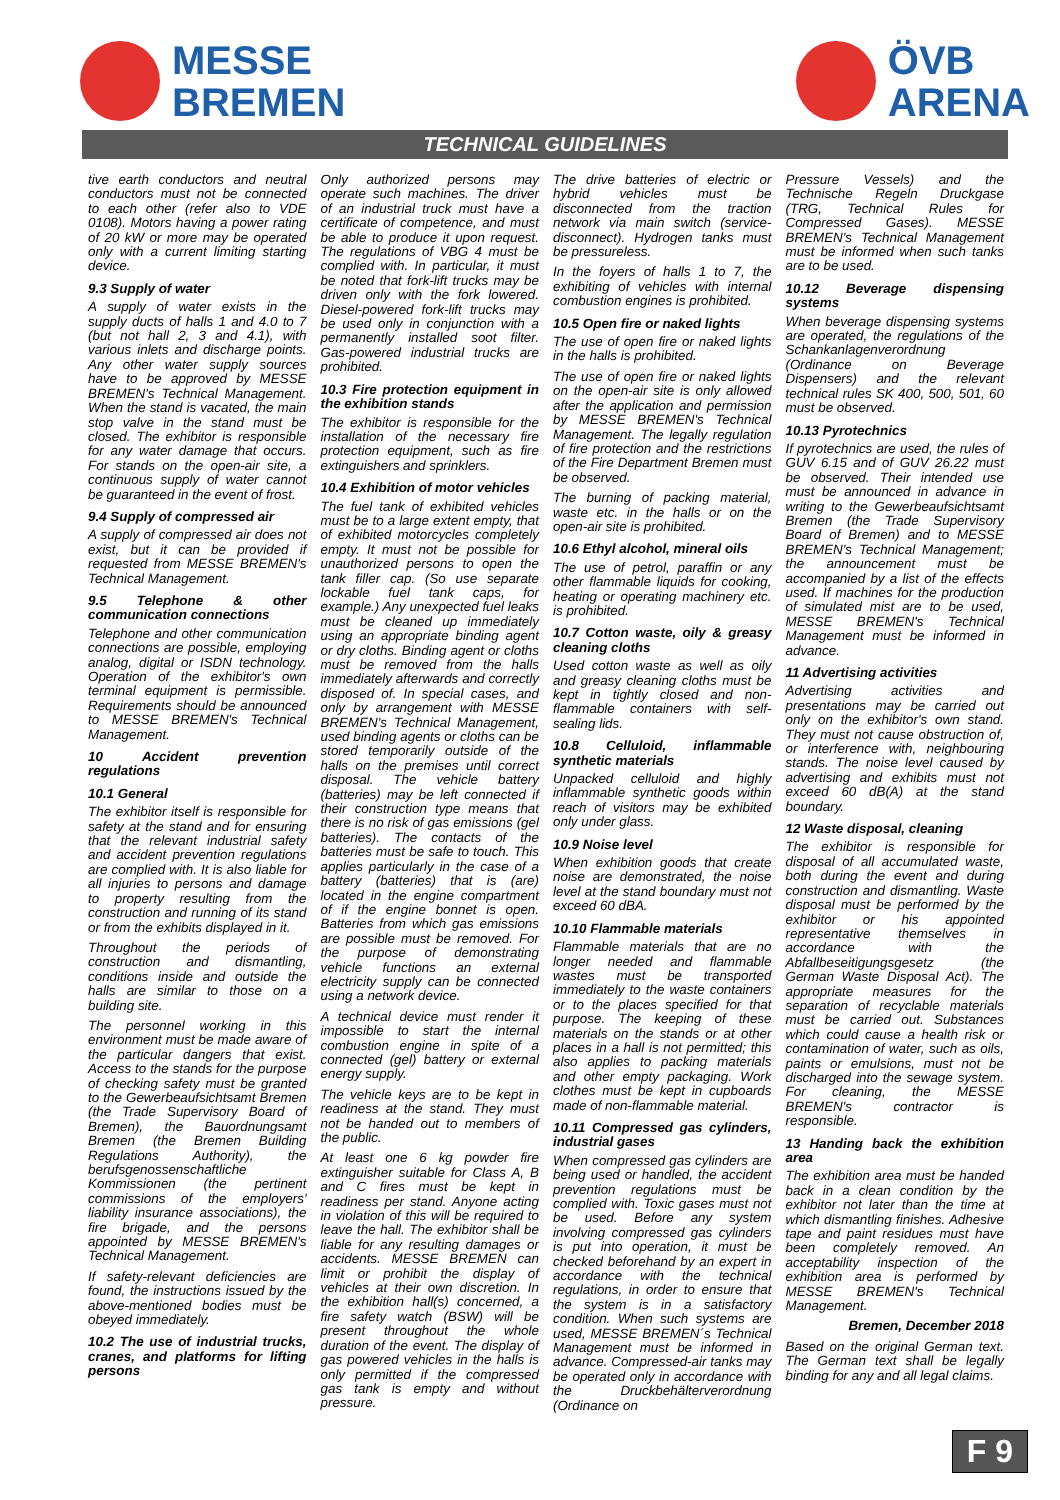MESSE
BREMEN
ÖVB
ARENA
TECHNICAL GUIDELINES
tive earth conductors and neutral conductors must not be connected to each other (refer also to VDE 0108). Motors having a power rating of 20 kW or more may be operated only with a current limiting starting device.
9.3 Supply of water
A supply of water exists in the supply ducts of halls 1 and 4.0 to 7 (but not hall 2, 3 and 4.1), with various inlets and discharge points. Any other water supply sources have to be approved by MESSE BREMEN's Technical Management. When the stand is vacated, the main stop valve in the stand must be closed. The exhibitor is responsible for any water damage that occurs. For stands on the open-air site, a continuous supply of water cannot be guaranteed in the event of frost.
9.4 Supply of compressed air
A supply of compressed air does not exist, but it can be provided if requested from MESSE BREMEN's Technical Management.
9.5 Telephone & other communication connections
Telephone and other communication connections are possible, employing analog, digital or ISDN technology. Operation of the exhibitor's own terminal equipment is permissible. Requirements should be announced to MESSE BREMEN's Technical Management.
10 Accident prevention regulations
10.1 General
The exhibitor itself is responsible for safety at the stand and for ensuring that the relevant industrial safety and accident prevention regulations are complied with. It is also liable for all injuries to persons and damage to property resulting from the construction and running of its stand or from the exhibits displayed in it.
Throughout the periods of construction and dismantling, conditions inside and outside the halls are similar to those on a building site.
The personnel working in this environment must be made aware of the particular dangers that exist. Access to the stands for the purpose of checking safety must be granted to the Gewerbeaufsichtsamt Bremen (the Trade Supervisory Board of Bremen), the Bauordnungsamt Bremen (the Bremen Building Regulations Authority), the berufsgenossenschaftliche Kommissionen (the pertinent commissions of the employers' liability insurance associations), the fire brigade, and the persons appointed by MESSE BREMEN's Technical Management.
If safety-relevant deficiencies are found, the instructions issued by the above-mentioned bodies must be obeyed immediately.
10.2 The use of industrial trucks, cranes, and platforms for lifting persons
Only authorized persons may operate such machines. The driver of an industrial truck must have a certificate of competence, and must be able to produce it upon request. The regulations of VBG 4 must be complied with. In particular, it must be noted that fork-lift trucks may be driven only with the fork lowered. Diesel-powered fork-lift trucks may be used only in conjunction with a permanently installed soot filter. Gas-powered industrial trucks are prohibited.
10.3 Fire protection equipment in the exhibition stands
The exhibitor is responsible for the installation of the necessary fire protection equipment, such as fire extinguishers and sprinklers.
10.4 Exhibition of motor vehicles
The fuel tank of exhibited vehicles must be to a large extent empty, that of exhibited motorcycles completely empty. It must not be possible for unauthorized persons to open the tank filler cap. (So use separate lockable fuel tank caps, for example.) Any unexpected fuel leaks must be cleaned up immediately using an appropriate binding agent or dry cloths. Binding agent or cloths must be removed from the halls immediately afterwards and correctly disposed of. In special cases, and only by arrangement with MESSE BREMEN's Technical Management, used binding agents or cloths can be stored temporarily outside of the halls on the premises until correct disposal. The vehicle battery (batteries) may be left connected if their construction type means that there is no risk of gas emissions (gel batteries). The contacts of the batteries must be safe to touch. This applies particularly in the case of a battery (batteries) that is (are) located in the engine compartment of if the engine bonnet is open. Batteries from which gas emissions are possible must be removed. For the purpose of demonstrating vehicle functions an external electricity supply can be connected using a network device.
A technical device must render it impossible to start the internal combustion engine in spite of a connected (gel) battery or external energy supply.
The vehicle keys are to be kept in readiness at the stand. They must not be handed out to members of the public.
At least one 6 kg powder fire extinguisher suitable for Class A, B and C fires must be kept in readiness per stand. Anyone acting in violation of this will be required to leave the hall. The exhibitor shall be liable for any resulting damages or accidents. MESSE BREMEN can limit or prohibit the display of vehicles at their own discretion. In the exhibition hall(s) concerned, a fire safety watch (BSW) will be present throughout the whole duration of the event. The display of gas powered vehicles in the halls is only permitted if the compressed gas tank is empty and without pressure.
The drive batteries of electric or hybrid vehicles must be disconnected from the traction network via main switch (service-disconnect). Hydrogen tanks must be pressureless.
In the foyers of halls 1 to 7, the exhibiting of vehicles with internal combustion engines is prohibited.
10.5 Open fire or naked lights
The use of open fire or naked lights in the halls is prohibited.
The use of open fire or naked lights on the open-air site is only allowed after the application and permission by MESSE BREMEN's Technical Management. The legally regulation of fire protection and the restrictions of the Fire Department Bremen must be observed.
The burning of packing material, waste etc. in the halls or on the open-air site is prohibited.
10.6 Ethyl alcohol, mineral oils
The use of petrol, paraffin or any other flammable liquids for cooking, heating or operating machinery etc. is prohibited.
10.7 Cotton waste, oily & greasy cleaning cloths
Used cotton waste as well as oily and greasy cleaning cloths must be kept in tightly closed and non-flammable containers with self-sealing lids.
10.8 Celluloid, inflammable synthetic materials
Unpacked celluloid and highly inflammable synthetic goods within reach of visitors may be exhibited only under glass.
10.9 Noise level
When exhibition goods that create noise are demonstrated, the noise level at the stand boundary must not exceed 60 dBA.
10.10 Flammable materials
Flammable materials that are no longer needed and flammable wastes must be transported immediately to the waste containers or to the places specified for that purpose. The keeping of these materials on the stands or at other places in a hall is not permitted; this also applies to packing materials and other empty packaging. Work clothes must be kept in cupboards made of non-flammable material.
10.11 Compressed gas cylinders, industrial gases
When compressed gas cylinders are being used or handled, the accident prevention regulations must be complied with. Toxic gases must not be used. Before any system involving compressed gas cylinders is put into operation, it must be checked beforehand by an expert in accordance with the technical regulations, in order to ensure that the system is in a satisfactory condition. When such systems are used, MESSE BREMEN´s Technical Management must be informed in advance. Compressed-air tanks may be operated only in accordance with the Druckbehälterverordnung (Ordinance on
Pressure Vessels) and the Technische Regeln Druckgase (TRG, Technical Rules for Compressed Gases). MESSE BREMEN's Technical Management must be informed when such tanks are to be used.
10.12 Beverage dispensing systems
When beverage dispensing systems are operated, the regulations of the Schankanlagenverordnung (Ordinance on Beverage Dispensers) and the relevant technical rules SK 400, 500, 501, 60 must be observed.
10.13 Pyrotechnics
If pyrotechnics are used, the rules of GUV 6.15 and of GUV 26.22 must be observed. Their intended use must be announced in advance in writing to the Gewerbeaufsichtsamt Bremen (the Trade Supervisory Board of Bremen) and to MESSE BREMEN's Technical Management; the announcement must be accompanied by a list of the effects used. If machines for the production of simulated mist are to be used, MESSE BREMEN's Technical Management must be informed in advance.
11 Advertising activities
Advertising activities and presentations may be carried out only on the exhibitor's own stand. They must not cause obstruction of, or interference with, neighbouring stands. The noise level caused by advertising and exhibits must not exceed 60 dB(A) at the stand boundary.
12 Waste disposal, cleaning
The exhibitor is responsible for disposal of all accumulated waste, both during the event and during construction and dismantling. Waste disposal must be performed by the exhibitor or his appointed representative themselves in accordance with the Abfallbeseitigungsgesetz (the German Waste Disposal Act). The appropriate measures for the separation of recyclable materials must be carried out. Substances which could cause a health risk or contamination of water, such as oils, paints or emulsions, must not be discharged into the sewage system. For cleaning, the MESSE BREMEN's contractor is responsible.
13 Handing back the exhibition area
The exhibition area must be handed back in a clean condition by the exhibitor not later than the time at which dismantling finishes. Adhesive tape and paint residues must have been completely removed. An acceptability inspection of the exhibition area is performed by MESSE BREMEN's Technical Management.
Bremen, December 2018
Based on the original German text. The German text shall be legally binding for any and all legal claims.
F 9